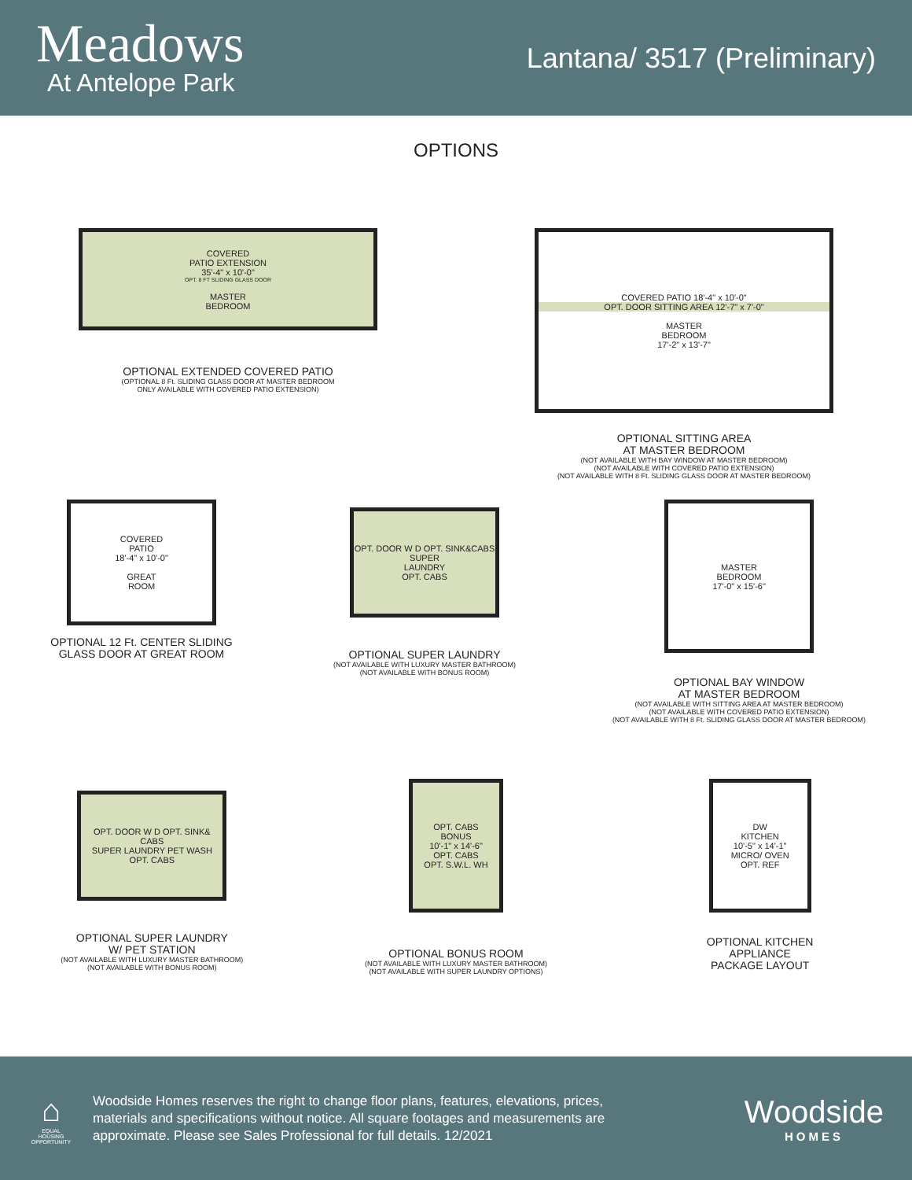Meadows
At Antelope Park
Lantana/ 3517 (Preliminary)
OPTIONS
COVERED
PATIO EXTENSION
35'-4" x 10'-0"
OPT. 8 FT SLIDING GLASS DOOR
MASTER
BEDROOM
OPTIONAL EXTENDED COVERED PATIO
(OPTIONAL 8 Ft. SLIDING GLASS DOOR AT MASTER BEDROOM
ONLY AVAILABLE WITH COVERED PATIO EXTENSION)
COVERED PATIO 18'-4" x 10'-0"
OPT. DOOR SITTING AREA 12'-7" x 7'-0"
MASTER
BEDROOM
17'-2" x 13'-7"
OPTIONAL SITTING AREA
AT MASTER BEDROOM
(NOT AVAILABLE WITH BAY WINDOW AT MASTER BEDROOM)
(NOT AVAILABLE WITH COVERED PATIO EXTENSION)
(NOT AVAILABLE WITH 8 Ft. SLIDING GLASS DOOR AT MASTER BEDROOM)
COVERED
PATIO
18'-4" x 10'-0"
GREAT
ROOM
OPTIONAL 12 Ft. CENTER SLIDING
GLASS DOOR AT GREAT ROOM
OPT. DOOR W D OPT. SINK&CABS
SUPER
LAUNDRY
OPT. CABS
OPTIONAL SUPER LAUNDRY
(NOT AVAILABLE WITH LUXURY MASTER BATHROOM)
(NOT AVAILABLE WITH BONUS ROOM)
MASTER
BEDROOM
17'-0" x 15'-6"
OPTIONAL BAY WINDOW
AT MASTER BEDROOM
(NOT AVAILABLE WITH SITTING AREA AT MASTER BEDROOM)
(NOT AVAILABLE WITH COVERED PATIO EXTENSION)
(NOT AVAILABLE WITH 8 Ft. SLIDING GLASS DOOR AT MASTER BEDROOM)
OPT. DOOR W D OPT. SINK& CABS
SUPER LAUNDRY PET WASH
OPT. CABS
OPTIONAL SUPER LAUNDRY
W/ PET STATION
(NOT AVAILABLE WITH LUXURY MASTER BATHROOM)
(NOT AVAILABLE WITH BONUS ROOM)
OPT. CABS
BONUS
10'-1" x 14'-6"
OPT. CABS
OPT. S.W.L. WH
OPTIONAL BONUS ROOM
(NOT AVAILABLE WITH LUXURY MASTER BATHROOM)
(NOT AVAILABLE WITH SUPER LAUNDRY OPTIONS)
DW
KITCHEN
10'-5" x 14'-1"
MICRO/ OVEN
OPT. REF
OPTIONAL KITCHEN
APPLIANCE
PACKAGE LAYOUT
⌂
EQUAL HOUSING OPPORTUNITY
Woodside Homes reserves the right to change floor plans, features, elevations, prices, materials and specifications without notice. All square footages and measurements are approximate. Please see Sales Professional for full details. 12/2021
Woodside
HOMES